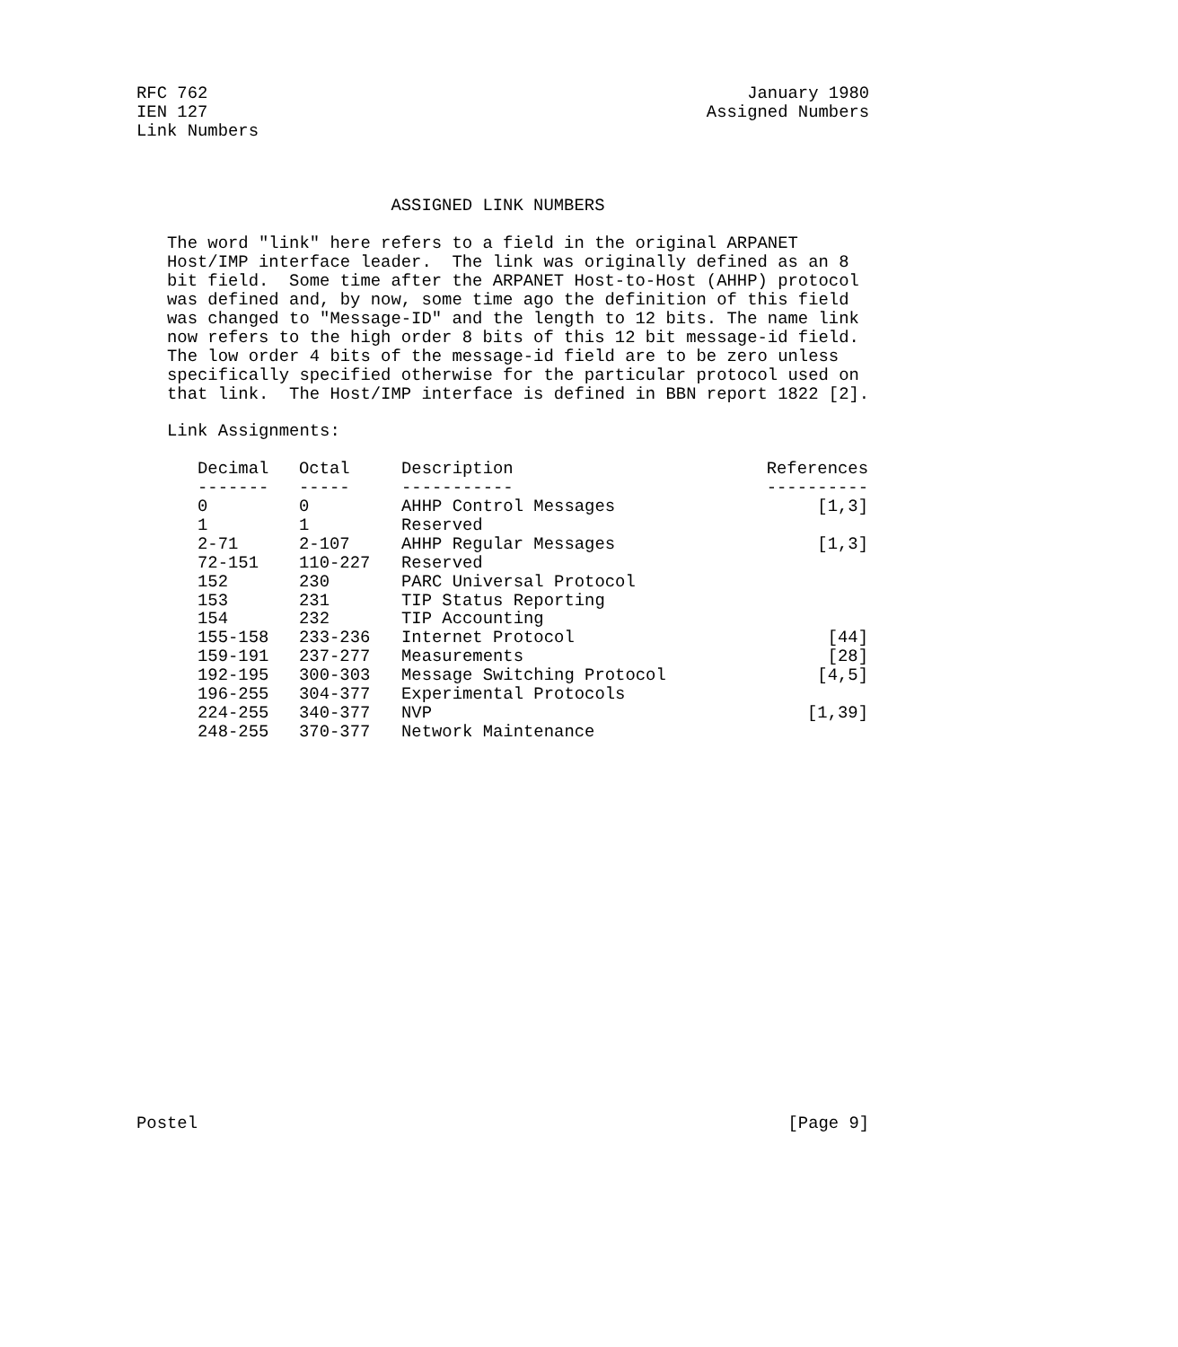RFC 762                                                     January 1980
IEN 127                                                 Assigned Numbers
Link Numbers



                         ASSIGNED LINK NUMBERS

   The word "link" here refers to a field in the original ARPANET
   Host/IMP interface leader.  The link was originally defined as an 8
   bit field.  Some time after the ARPANET Host-to-Host (AHHP) protocol
   was defined and, by now, some time ago the definition of this field
   was changed to "Message-ID" and the length to 12 bits. The name link
   now refers to the high order 8 bits of this 12 bit message-id field.
   The low order 4 bits of the message-id field are to be zero unless
   specifically specified otherwise for the particular protocol used on
   that link.  The Host/IMP interface is defined in BBN report 1822 [2].

   Link Assignments:
| Decimal | Octal | Description | References |
| --- | --- | --- | --- |
| ------- | ----- | ----------- | ---------- |
| 0 | 0 | AHHP Control Messages | [1,3] |
| 1 | 1 | Reserved | |
| 2-71 | 2-107 | AHHP Regular Messages | [1,3] |
| 72-151 | 110-227 | Reserved | |
| 152 | 230 | PARC Universal Protocol | |
| 153 | 231 | TIP Status Reporting | |
| 154 | 232 | TIP Accounting | |
| 155-158 | 233-236 | Internet Protocol | [44] |
| 159-191 | 237-277 | Measurements | [28] |
| 192-195 | 300-303 | Message Switching Protocol | [4,5] |
| 196-255 | 304-377 | Experimental Protocols | |
| 224-255 | 340-377 | NVP | [1,39] |
| 248-255 | 370-377 | Network Maintenance | |
Postel                                                          [Page 9]